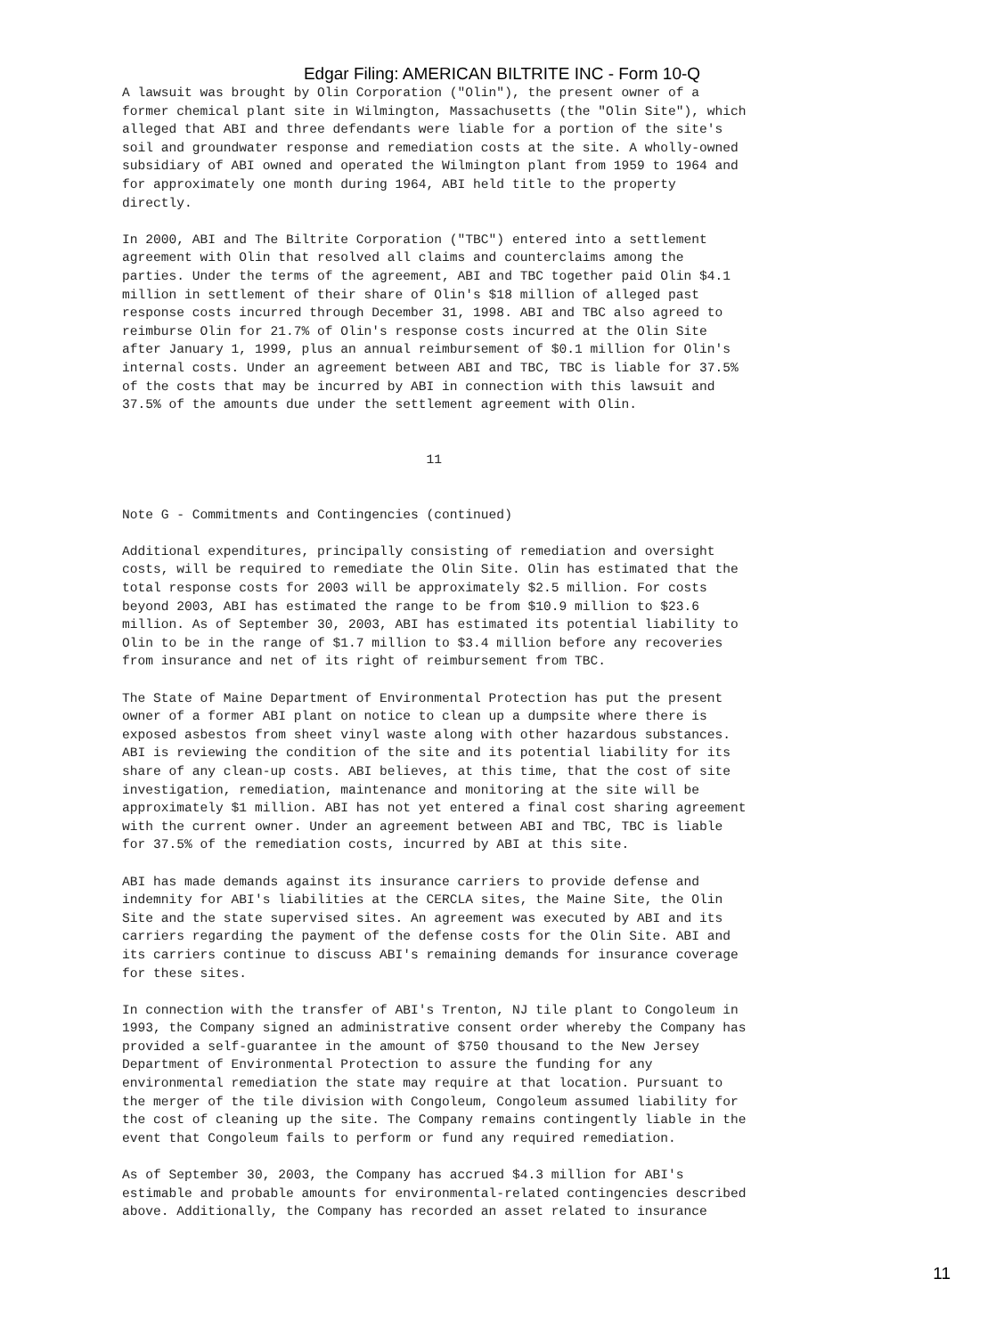Edgar Filing: AMERICAN BILTRITE INC - Form 10-Q
A lawsuit was brought by Olin Corporation ("Olin"), the present owner of a
former chemical plant site in Wilmington, Massachusetts (the "Olin Site"), which
alleged that ABI and three defendants were liable for a portion of the site's
soil and groundwater response and remediation costs at the site. A wholly-owned
subsidiary of ABI owned and operated the Wilmington plant from 1959 to 1964 and
for approximately one month during 1964, ABI held title to the property
directly.

In 2000, ABI and The Biltrite Corporation ("TBC") entered into a settlement
agreement with Olin that resolved all claims and counterclaims among the
parties. Under the terms of the agreement, ABI and TBC together paid Olin $4.1
million in settlement of their share of Olin's $18 million of alleged past
response costs incurred through December 31, 1998. ABI and TBC also agreed to
reimburse Olin for 21.7% of Olin's response costs incurred at the Olin Site
after January 1, 1999, plus an annual reimbursement of $0.1 million for Olin's
internal costs. Under an agreement between ABI and TBC, TBC is liable for 37.5%
of the costs that may be incurred by ABI in connection with this lawsuit and
37.5% of the amounts due under the settlement agreement with Olin.


                                       11


Note G - Commitments and Contingencies (continued)

Additional expenditures, principally consisting of remediation and oversight
costs, will be required to remediate the Olin Site. Olin has estimated that the
total response costs for 2003 will be approximately $2.5 million. For costs
beyond 2003, ABI has estimated the range to be from $10.9 million to $23.6
million. As of September 30, 2003, ABI has estimated its potential liability to
Olin to be in the range of $1.7 million to $3.4 million before any recoveries
from insurance and net of its right of reimbursement from TBC.

The State of Maine Department of Environmental Protection has put the present
owner of a former ABI plant on notice to clean up a dumpsite where there is
exposed asbestos from sheet vinyl waste along with other hazardous substances.
ABI is reviewing the condition of the site and its potential liability for its
share of any clean-up costs. ABI believes, at this time, that the cost of site
investigation, remediation, maintenance and monitoring at the site will be
approximately $1 million. ABI has not yet entered a final cost sharing agreement
with the current owner. Under an agreement between ABI and TBC, TBC is liable
for 37.5% of the remediation costs, incurred by ABI at this site.

ABI has made demands against its insurance carriers to provide defense and
indemnity for ABI's liabilities at the CERCLA sites, the Maine Site, the Olin
Site and the state supervised sites. An agreement was executed by ABI and its
carriers regarding the payment of the defense costs for the Olin Site. ABI and
its carriers continue to discuss ABI's remaining demands for insurance coverage
for these sites.

In connection with the transfer of ABI's Trenton, NJ tile plant to Congoleum in
1993, the Company signed an administrative consent order whereby the Company has
provided a self-guarantee in the amount of $750 thousand to the New Jersey
Department of Environmental Protection to assure the funding for any
environmental remediation the state may require at that location. Pursuant to
the merger of the tile division with Congoleum, Congoleum assumed liability for
the cost of cleaning up the site. The Company remains contingently liable in the
event that Congoleum fails to perform or fund any required remediation.

As of September 30, 2003, the Company has accrued $4.3 million for ABI's
estimable and probable amounts for environmental-related contingencies described
above. Additionally, the Company has recorded an asset related to insurance
11